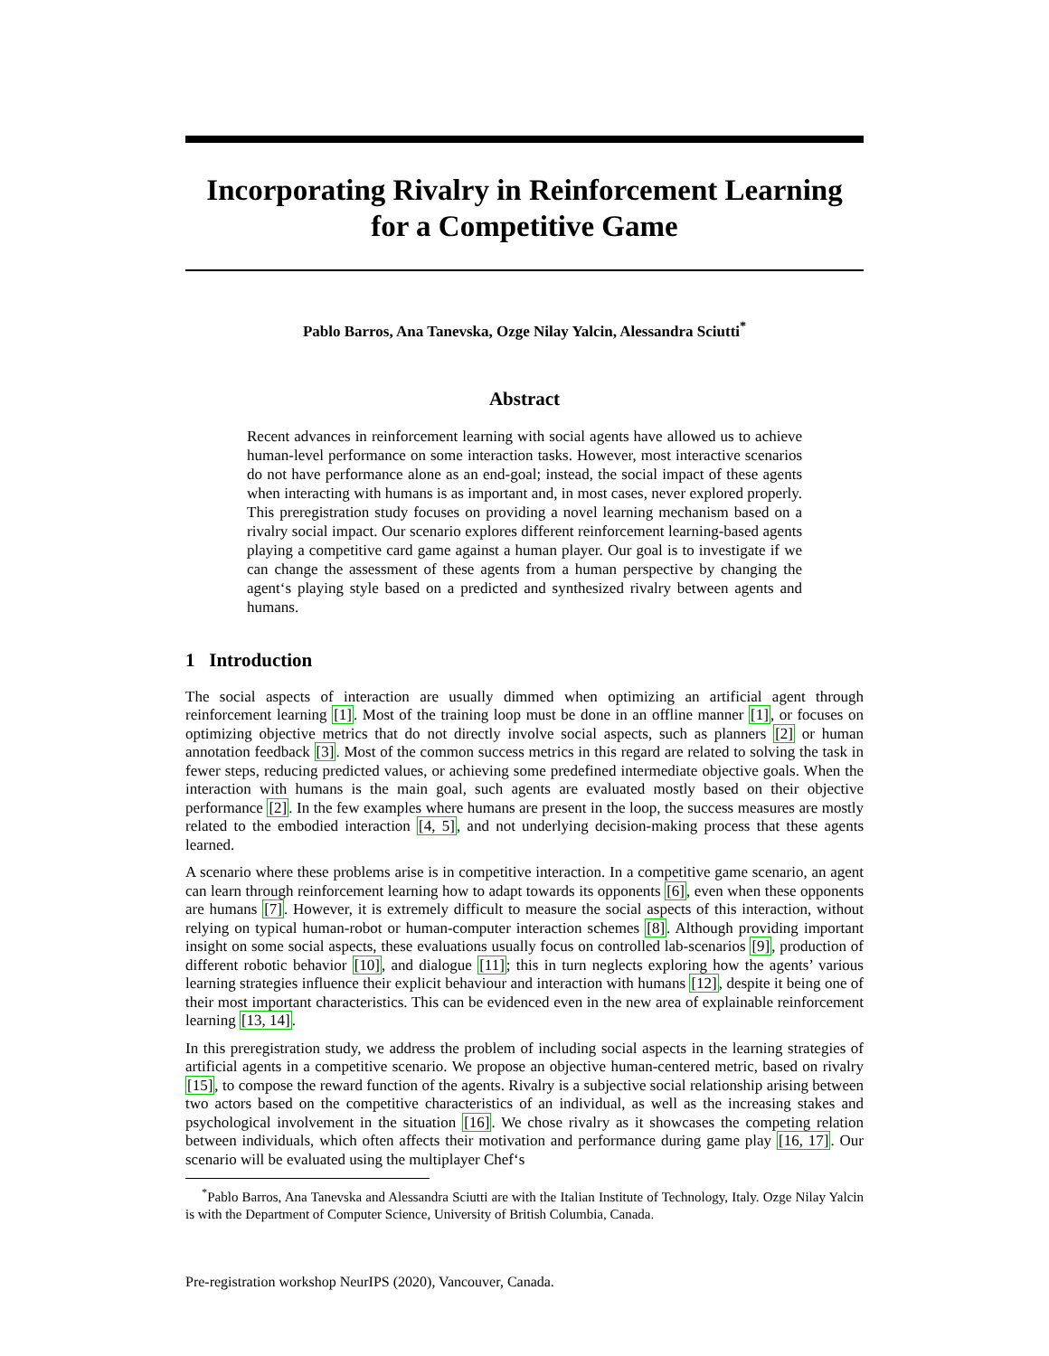Incorporating Rivalry in Reinforcement Learning for a Competitive Game
Pablo Barros, Ana Tanevska, Ozge Nilay Yalcin, Alessandra Sciutti<sup>*</sup>
Abstract
Recent advances in reinforcement learning with social agents have allowed us to achieve human-level performance on some interaction tasks. However, most interactive scenarios do not have performance alone as an end-goal; instead, the social impact of these agents when interacting with humans is as important and, in most cases, never explored properly. This preregistration study focuses on providing a novel learning mechanism based on a rivalry social impact. Our scenario explores different reinforcement learning-based agents playing a competitive card game against a human player. Our goal is to investigate if we can change the assessment of these agents from a human perspective by changing the agent‘s playing style based on a predicted and synthesized rivalry between agents and humans.
1 Introduction
The social aspects of interaction are usually dimmed when optimizing an artificial agent through reinforcement learning [1]. Most of the training loop must be done in an offline manner [1], or focuses on optimizing objective metrics that do not directly involve social aspects, such as planners [2] or human annotation feedback [3]. Most of the common success metrics in this regard are related to solving the task in fewer steps, reducing predicted values, or achieving some predefined intermediate objective goals. When the interaction with humans is the main goal, such agents are evaluated mostly based on their objective performance [2]. In the few examples where humans are present in the loop, the success measures are mostly related to the embodied interaction [4, 5], and not underlying decision-making process that these agents learned.
A scenario where these problems arise is in competitive interaction. In a competitive game scenario, an agent can learn through reinforcement learning how to adapt towards its opponents [6], even when these opponents are humans [7]. However, it is extremely difficult to measure the social aspects of this interaction, without relying on typical human-robot or human-computer interaction schemes [8]. Although providing important insight on some social aspects, these evaluations usually focus on controlled lab-scenarios [9], production of different robotic behavior [10], and dialogue [11]; this in turn neglects exploring how the agents’ various learning strategies influence their explicit behaviour and interaction with humans [12], despite it being one of their most important characteristics. This can be evidenced even in the new area of explainable reinforcement learning [13, 14].
In this preregistration study, we address the problem of including social aspects in the learning strategies of artificial agents in a competitive scenario. We propose an objective human-centered metric, based on rivalry [15], to compose the reward function of the agents. Rivalry is a subjective social relationship arising between two actors based on the competitive characteristics of an individual, as well as the increasing stakes and psychological involvement in the situation [16]. We chose rivalry as it showcases the competing relation between individuals, which often affects their motivation and performance during game play [16, 17]. Our scenario will be evaluated using the multiplayer Chef‘s
<sup>*</sup> Pablo Barros, Ana Tanevska and Alessandra Sciutti are with the Italian Institute of Technology, Italy. Ozge Nilay Yalcin is with the Department of Computer Science, University of British Columbia, Canada.
Pre-registration workshop NeurIPS (2020), Vancouver, Canada.